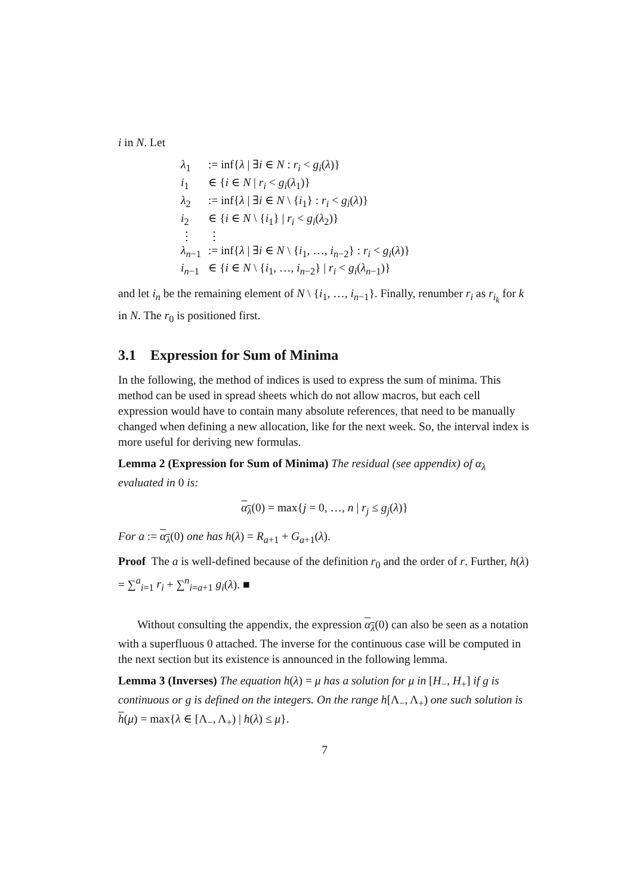i in N. Let
| λ<sub>1</sub> | := inf{ λ / ∃ i ∈ N : r<sub>i</sub> < g<sub>i</sub> ( λ )} |
| i<sub>1</sub> | ∈ { i ∈ N / r<sub>i</sub> < g<sub>i</sub> ( λ<sub>1</sub>)} |
| λ<sub>2</sub> | := inf{ λ / ∃ i ∈ N \ { i<sub>1</sub>} : r<sub>i</sub> < g<sub>i</sub> ( λ )} |
| i<sub>2</sub> | ∈ { i ∈ N \ { i<sub>1</sub>} / r<sub>i</sub> < g<sub>i</sub> ( λ<sub>2</sub>)} |
| ⋮ | ⋮ |
| λ<sub>n−1</sub> | := inf{ λ / ∃ i ∈ N \ { i<sub>1</sub>, …, i<sub>n−2</sub>} : r<sub>i</sub> < g<sub>i</sub> ( λ )} |
| i<sub>n−1</sub> | ∈ { i ∈ N \ { i<sub>1</sub>, …, i<sub>n−2</sub>} / r<sub>i</sub> < g<sub>i</sub> ( λ<sub>n−1</sub>)} |
and let i<sub>n</sub> be the remaining element of N \ {i<sub>1</sub>, …, i<sub>n−1</sub>}. Finally, renumber r<sub>i</sub> as r<sub>i<sub>k</sub></sub> for k in N. The r<sub>0</sub> is positioned first.
3.1 Expression for Sum of Minima
In the following, the method of indices is used to express the sum of minima. This method can be used in spread sheets which do not allow macros, but each cell expression would have to contain many absolute references, that need to be manually changed when defining a new allocation, like for the next week. So, the interval index is more useful for deriving new formulas.
Lemma 2 (Expression for Sum of Minima) The residual (see appendix) of α<sub>λ</sub> evaluated in 0 is:
α<sub>λ</sub>(0) = max{j = 0, …, n | r<sub>j</sub> ≤ g<sub>j</sub>(λ)}
For a := α<sub>λ</sub>(0) one has h(λ) = R<sub>a+1</sub> + G<sub>a+1</sub>(λ).
Proof The a is well-defined because of the definition r<sub>0</sub> and the order of r. Further, h(λ) = ∑<sup>a</sup><sub>i=1</sub> r<sub>i</sub> + ∑<sup>n</sup><sub>i=a+1</sub> g<sub>i</sub>(λ). ■
Without consulting the appendix, the expression α<sub>λ</sub>(0) can also be seen as a notation with a superfluous 0 attached. The inverse for the continuous case will be computed in the next section but its existence is announced in the following lemma.
Lemma 3 (Inverses) The equation h(λ) = μ has a solution for μ in [H<sub>−</sub>, H<sub>+</sub>] if g is continuous or g is defined on the integers. On the range h[Λ<sub>−</sub>, Λ<sub>+</sub>) one such solution is h(μ) = max{λ ∈ [Λ<sub>−</sub>, Λ<sub>+</sub>) | h(λ) ≤ μ}.
7